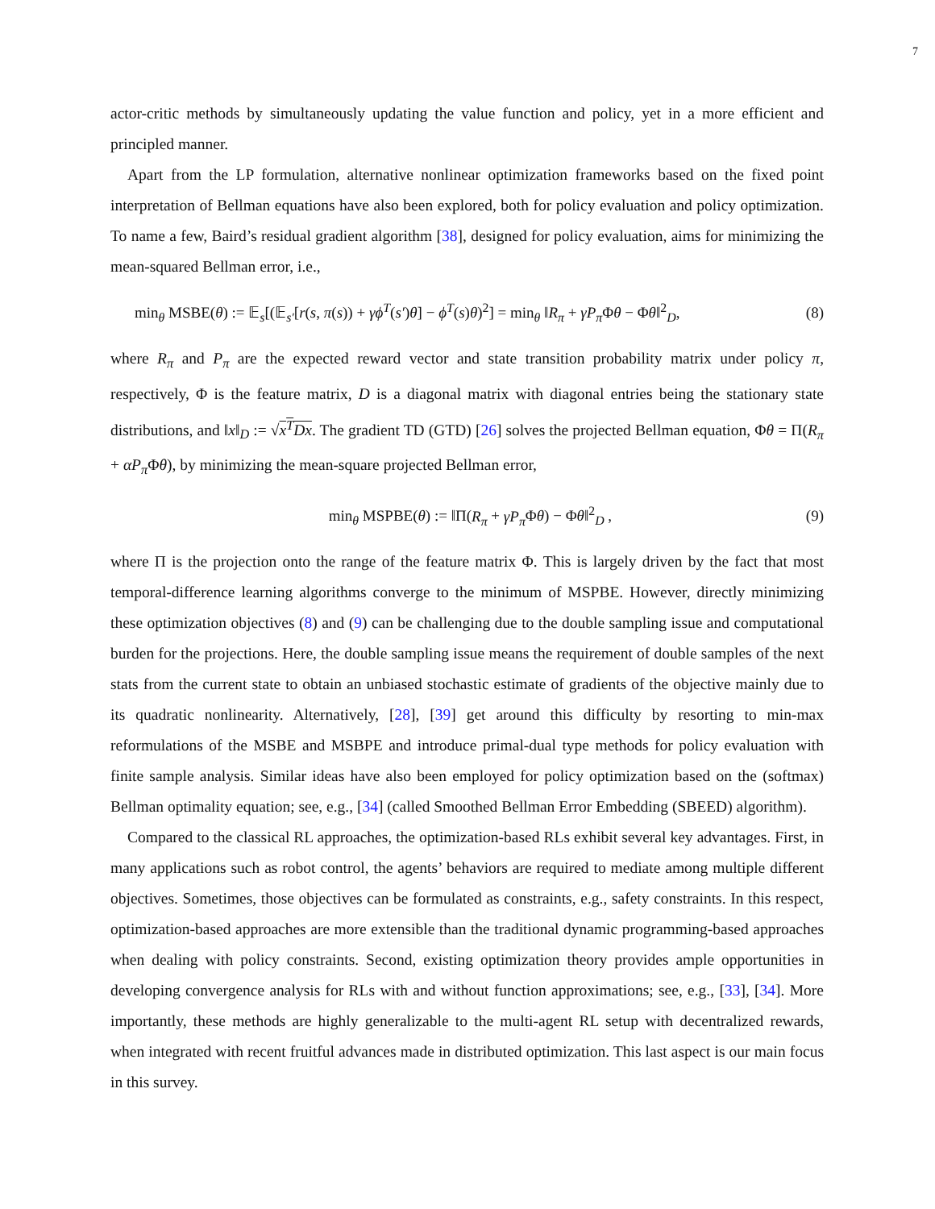7
actor-critic methods by simultaneously updating the value function and policy, yet in a more efficient and principled manner.
Apart from the LP formulation, alternative nonlinear optimization frameworks based on the fixed point interpretation of Bellman equations have also been explored, both for policy evaluation and policy optimization. To name a few, Baird’s residual gradient algorithm [38], designed for policy evaluation, aims for minimizing the mean-squared Bellman error, i.e.,
min<sub>θ</sub> MSBE(θ) := 𝔼<sub>s</sub>[(𝔼<sub>s′</sub>[r(s, π(s)) + γϕ<sup>T</sup>(s′)θ] − ϕ<sup>T</sup>(s)θ)<sup>2</sup>] = min<sub>θ</sub> ‖R<sub>π</sub> + γP<sub>π</sub> Φθ − Φθ‖<sup>2</sup><sub>D</sub>, (8)
where R<sub>π</sub> and P<sub>π</sub> are the expected reward vector and state transition probability matrix under policy π, respectively, Φ is the feature matrix, D is a diagonal matrix with diagonal entries being the stationary state distributions, and ‖x‖<sub>D</sub> := √x<sup>T</sup>Dx. The gradient TD (GTD) [26] solves the projected Bellman equation, Φθ = Π(R<sub>π</sub> + αP<sub>π</sub> Φθ), by minimizing the mean-square projected Bellman error,
min<sub>θ</sub> MSPBE(θ) := ‖Π(R<sub>π</sub> + γP<sub>π</sub> Φθ) − Φθ‖<sup>2</sup><sub>D</sub> , (9)
where Π is the projection onto the range of the feature matrix Φ. This is largely driven by the fact that most temporal-difference learning algorithms converge to the minimum of MSPBE. However, directly minimizing these optimization objectives (8) and (9) can be challenging due to the double sampling issue and computational burden for the projections. Here, the double sampling issue means the requirement of double samples of the next stats from the current state to obtain an unbiased stochastic estimate of gradients of the objective mainly due to its quadratic nonlinearity. Alternatively, [28], [39] get around this difficulty by resorting to min-max reformulations of the MSBE and MSBPE and introduce primal-dual type methods for policy evaluation with finite sample analysis. Similar ideas have also been employed for policy optimization based on the (softmax) Bellman optimality equation; see, e.g., [34] (called Smoothed Bellman Error Embedding (SBEED) algorithm).
Compared to the classical RL approaches, the optimization-based RLs exhibit several key advantages. First, in many applications such as robot control, the agents’ behaviors are required to mediate among multiple different objectives. Sometimes, those objectives can be formulated as constraints, e.g., safety constraints. In this respect, optimization-based approaches are more extensible than the traditional dynamic programming-based approaches when dealing with policy constraints. Second, existing optimization theory provides ample opportunities in developing convergence analysis for RLs with and without function approximations; see, e.g., [33], [34]. More importantly, these methods are highly generalizable to the multi-agent RL setup with decentralized rewards, when integrated with recent fruitful advances made in distributed optimization. This last aspect is our main focus in this survey.